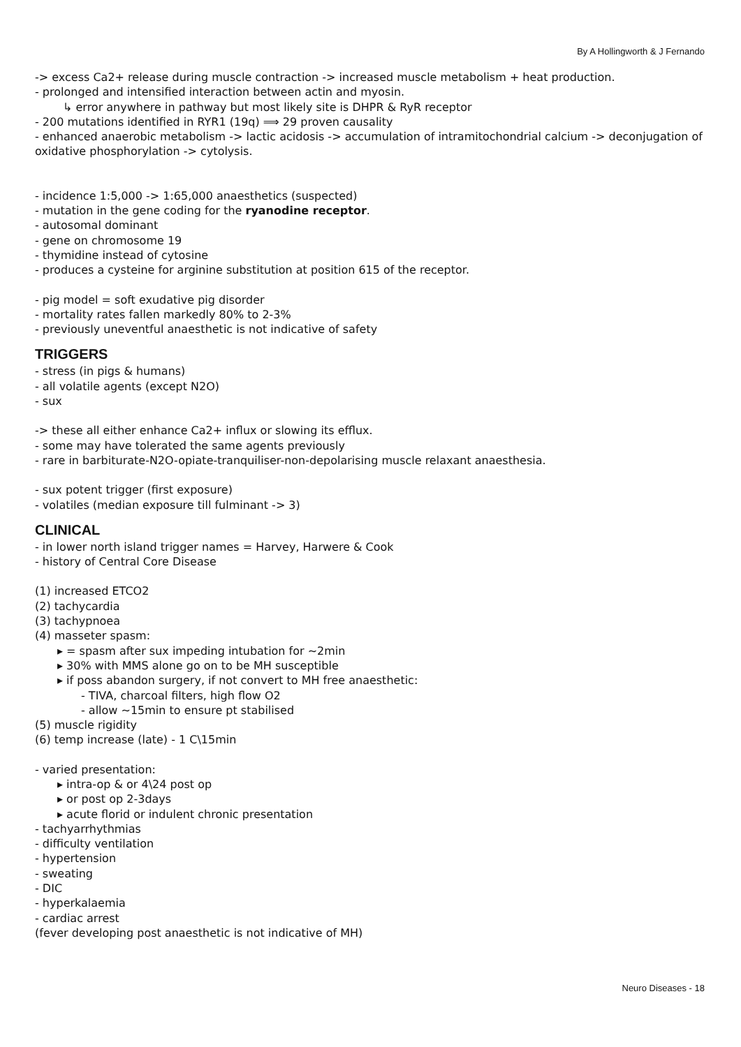By A Hollingworth & J Fernando
-> excess Ca2+ release during muscle contraction -> increased muscle metabolism + heat production.
- prolonged and intensified interaction between actin and myosin.
↳ error anywhere in pathway but most likely site is DHPR & RyR receptor
- 200 mutations identified in RYR1 (19q) ⟹ 29 proven causality
- enhanced anaerobic metabolism -> lactic acidosis -> accumulation of intramitochondrial calcium -> deconjugation of oxidative phosphorylation -> cytolysis.
- incidence 1:5,000 -> 1:65,000 anaesthetics (suspected)
- mutation in the gene coding for the ryanodine receptor.
- autosomal dominant
- gene on chromosome 19
- thymidine instead of cytosine
- produces a cysteine for arginine substitution at position 615 of the receptor.
- pig model = soft exudative pig disorder
- mortality rates fallen markedly 80% to 2-3%
- previously uneventful anaesthetic is not indicative of safety
TRIGGERS
- stress (in pigs & humans)
- all volatile agents (except N2O)
- sux
-> these all either enhance Ca2+ influx or slowing its efflux.
- some may have tolerated the same agents previously
- rare in barbiturate-N2O-opiate-tranquiliser-non-depolarising muscle relaxant anaesthesia.
- sux potent trigger (first exposure)
- volatiles (median exposure till fulminant -> 3)
CLINICAL
- in lower north island trigger names = Harvey, Harwere & Cook
- history of Central Core Disease
(1) increased ETCO2
(2) tachycardia
(3) tachypnoea
(4) masseter spasm:
▸ = spasm after sux impeding intubation for ~2min
▸ 30% with MMS alone go on to be MH susceptible
▸ if poss abandon surgery, if not convert to MH free anaesthetic:
- TIVA, charcoal filters, high flow O2
- allow ~15min to ensure pt stabilised
(5) muscle rigidity
(6) temp increase (late) - 1 C\15min
- varied presentation:
▸ intra-op & or 4\24 post op
▸ or post op 2-3days
▸ acute florid or indulent chronic presentation
- tachyarrhythmias
- difficulty ventilation
- hypertension
- sweating
- DIC
- hyperkalaemia
- cardiac arrest
(fever developing post anaesthetic is not indicative of MH)
Neuro Diseases - 18